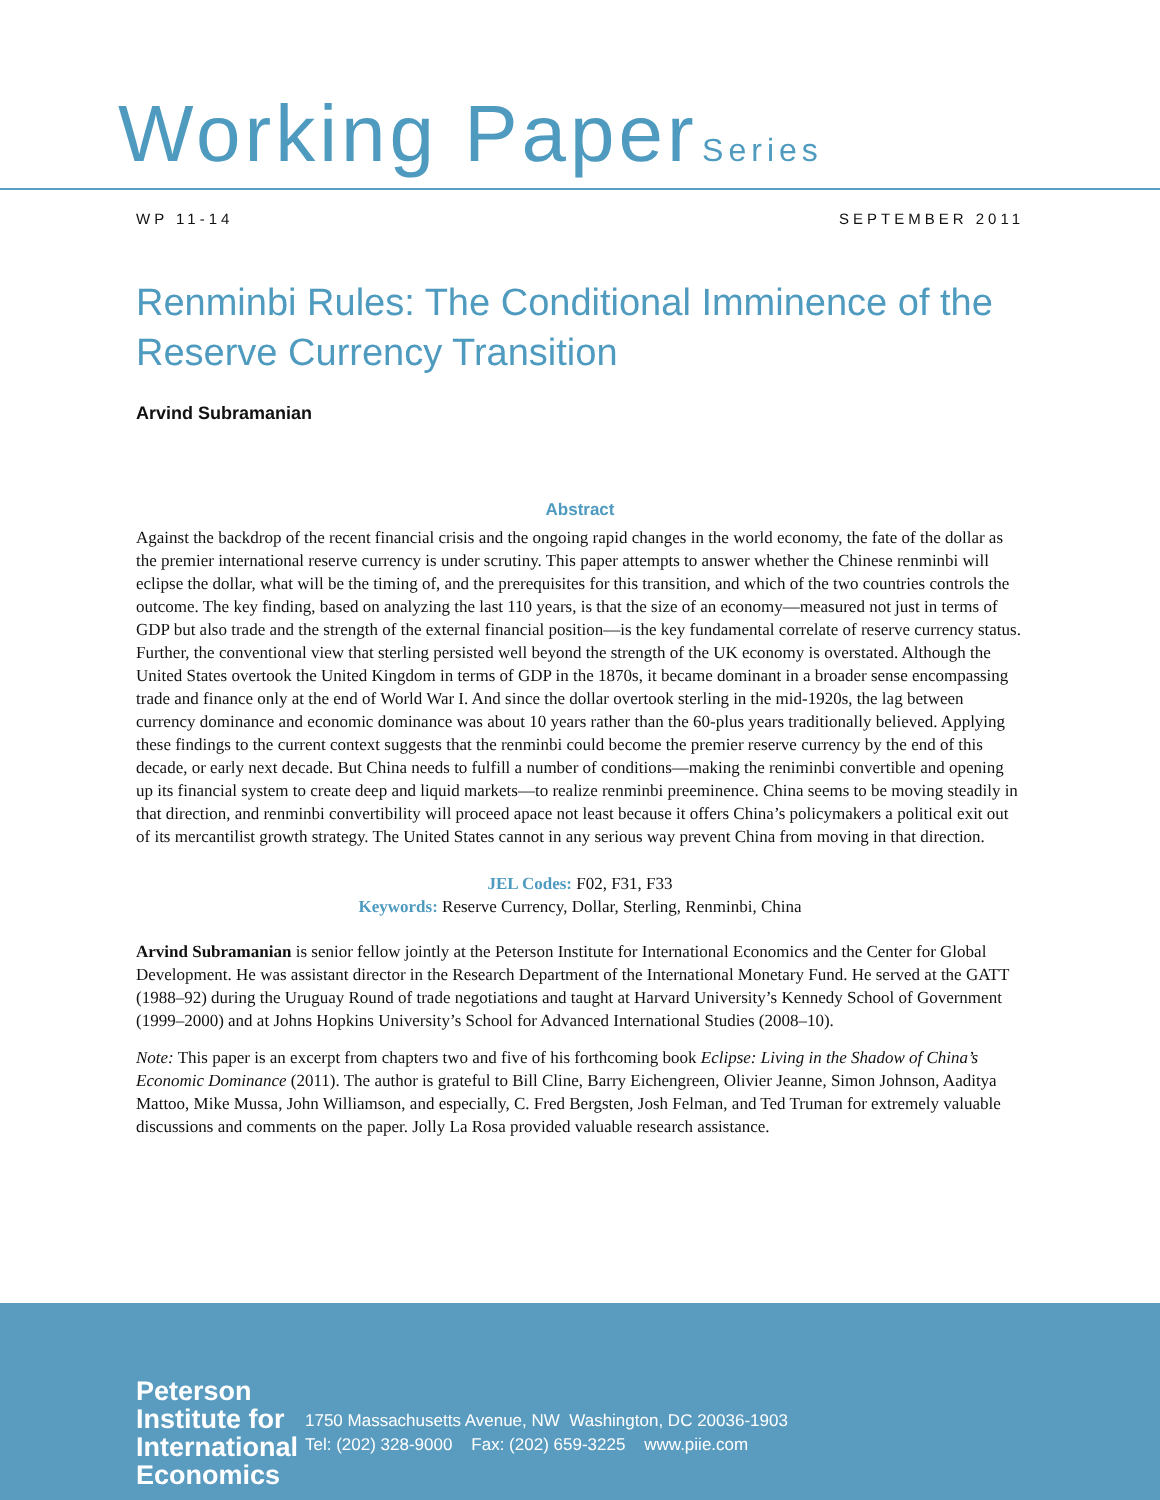Working Paper Series
WP 11-14 SEPTEMBER 2011
Renminbi Rules: The Conditional Imminence of the Reserve Currency Transition
Arvind Subramanian
Abstract
Against the backdrop of the recent financial crisis and the ongoing rapid changes in the world economy, the fate of the dollar as the premier international reserve currency is under scrutiny. This paper attempts to answer whether the Chinese renminbi will eclipse the dollar, what will be the timing of, and the prerequisites for this transition, and which of the two countries controls the outcome. The key finding, based on analyzing the last 110 years, is that the size of an economy—measured not just in terms of GDP but also trade and the strength of the external financial position—is the key fundamental correlate of reserve currency status. Further, the conventional view that sterling persisted well beyond the strength of the UK economy is overstated. Although the United States overtook the United Kingdom in terms of GDP in the 1870s, it became dominant in a broader sense encompassing trade and finance only at the end of World War I. And since the dollar overtook sterling in the mid-1920s, the lag between currency dominance and economic dominance was about 10 years rather than the 60-plus years traditionally believed. Applying these findings to the current context suggests that the renminbi could become the premier reserve currency by the end of this decade, or early next decade. But China needs to fulfill a number of conditions—making the reniminbi convertible and opening up its financial system to create deep and liquid markets—to realize renminbi preeminence. China seems to be moving steadily in that direction, and renminbi convertibility will proceed apace not least because it offers China’s policymakers a political exit out of its mercantilist growth strategy. The United States cannot in any serious way prevent China from moving in that direction.
JEL Codes: F02, F31, F33
Keywords: Reserve Currency, Dollar, Sterling, Renminbi, China
Arvind Subramanian is senior fellow jointly at the Peterson Institute for International Economics and the Center for Global Development. He was assistant director in the Research Department of the International Monetary Fund. He served at the GATT (1988–92) during the Uruguay Round of trade negotiations and taught at Harvard University’s Kennedy School of Government (1999–2000) and at Johns Hopkins University’s School for Advanced International Studies (2008–10).
Note: This paper is an excerpt from chapters two and five of his forthcoming book Eclipse: Living in the Shadow of China’s Economic Dominance (2011). The author is grateful to Bill Cline, Barry Eichengreen, Olivier Jeanne, Simon Johnson, Aaditya Mattoo, Mike Mussa, John Williamson, and especially, C. Fred Bergsten, Josh Felman, and Ted Truman for extremely valuable discussions and comments on the paper. Jolly La Rosa provided valuable research assistance.
Peterson
Institute for
International
Economics
1750 Massachusetts Avenue, NW Washington, DC 20036-1903
Tel: (202) 328-9000 Fax: (202) 659-3225 www.piie.com